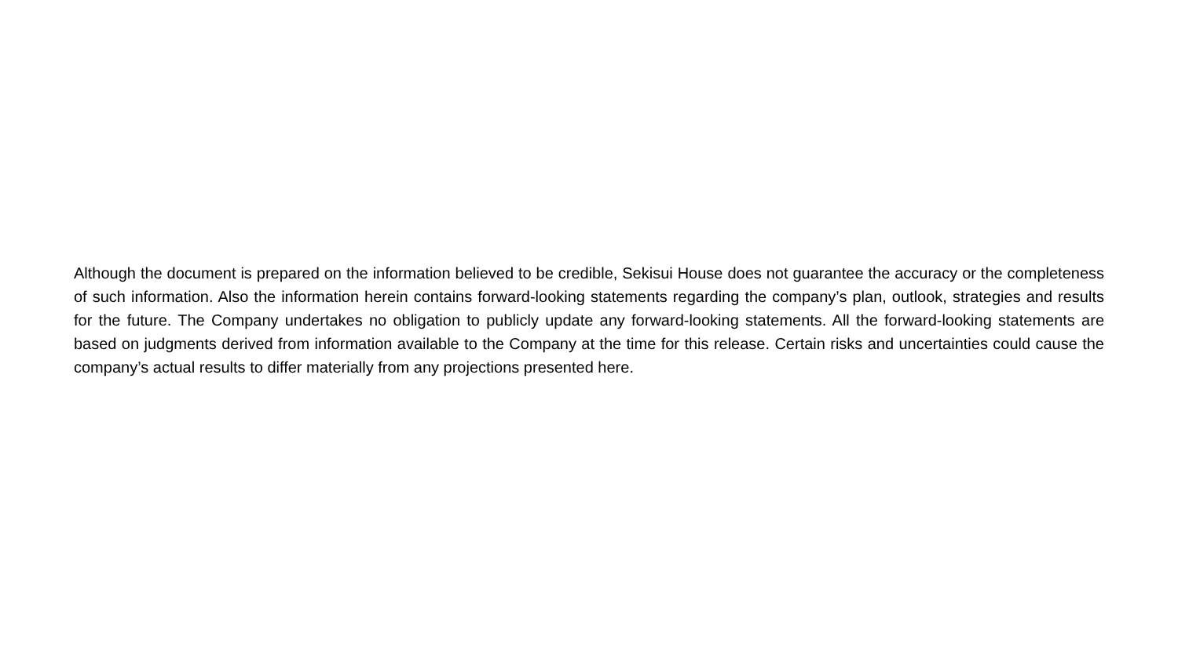Although the document is prepared on the information believed to be credible, Sekisui House does not guarantee the accuracy or the completeness of such information. Also the information herein contains forward-looking statements regarding the company’s plan, outlook, strategies and results for the future. The Company undertakes no obligation to publicly update any forward-looking statements. All the forward-looking statements are based on judgments derived from information available to the Company at the time for this release. Certain risks and uncertainties could cause the company’s actual results to differ materially from any projections presented here.